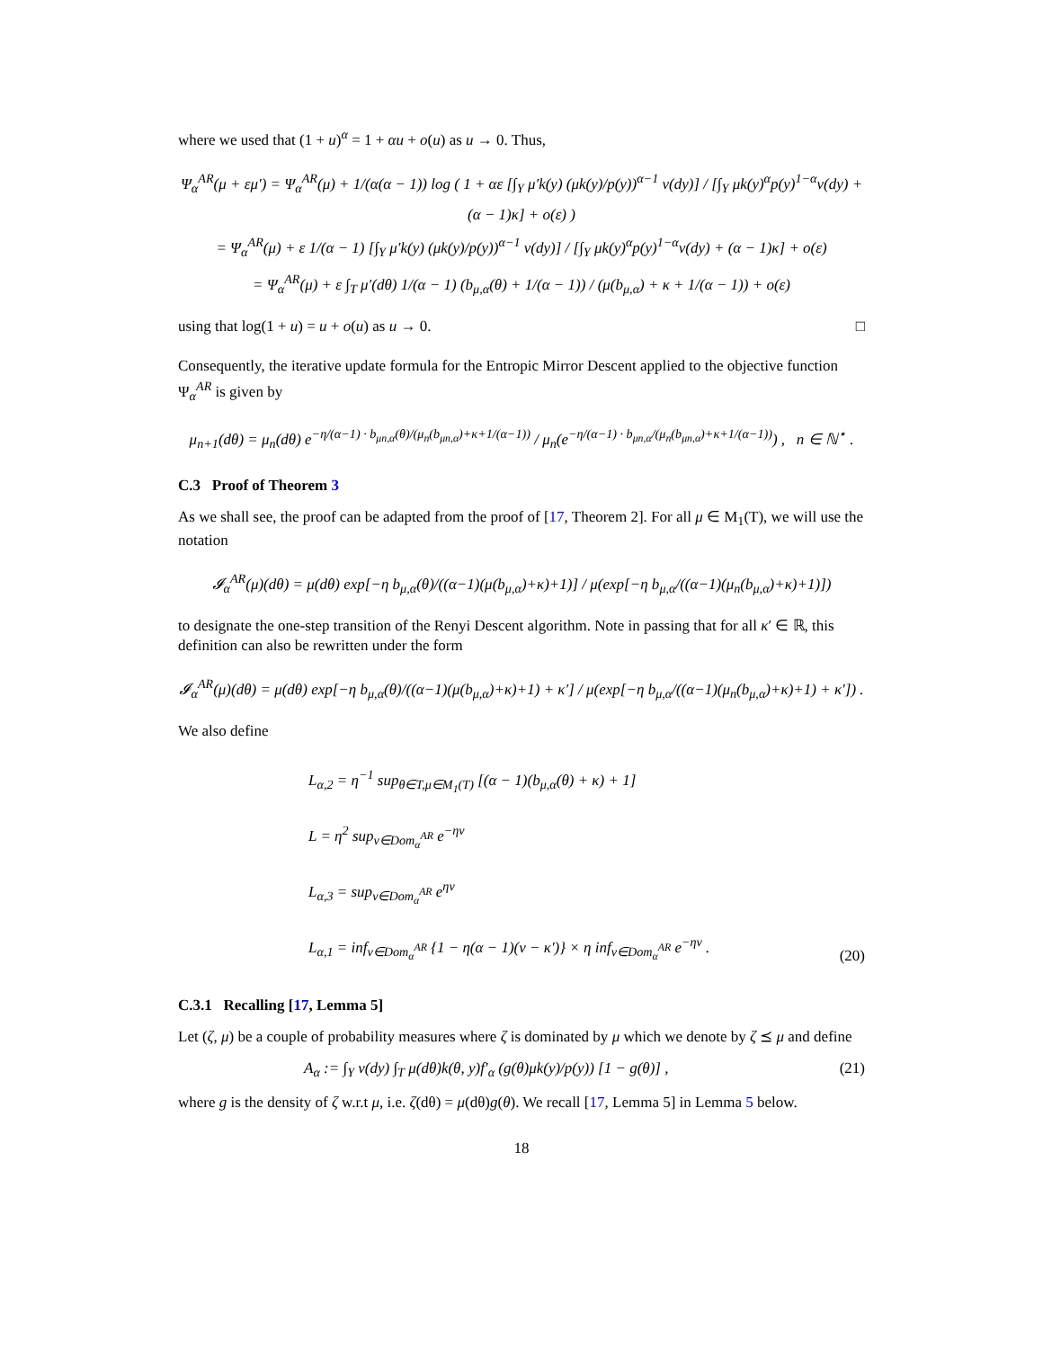where we used that (1 + u)<sup>α</sup> = 1 + αu + o(u) as u → 0. Thus,
Ψ<sub>α</sub><sup>AR</sup>(μ + εμ′) = Ψ<sub>α</sub><sup>AR</sup>(μ) + 1/(α(α − 1)) log ( 1 + αε [∫<sub>Y</sub> μ′k(y) (μk(y)/p(y))<sup>α−1</sup> ν(dy)] / [∫<sub>Y</sub> μk(y)<sup>α</sup>p(y)<sup>1−α</sup>ν(dy) + (α − 1)κ] + o(ε) )
= Ψ<sub>α</sub><sup>AR</sup>(μ) + ε 1/(α − 1) [∫<sub>Y</sub> μ′k(y) (μk(y)/p(y))<sup>α−1</sup> ν(dy)] / [∫<sub>Y</sub> μk(y)<sup>α</sup>p(y)<sup>1−α</sup>ν(dy) + (α − 1)κ] + o(ε)
= Ψ<sub>α</sub><sup>AR</sup>(μ) + ε ∫<sub>T</sub> μ′(dθ) 1/(α − 1) (b<sub>μ,α</sub>(θ) + 1/(α − 1)) / (μ(b<sub>μ,α</sub>) + κ + 1/(α − 1)) + o(ε)
using that log(1 + u) = u + o(u) as u → 0. □
Consequently, the iterative update formula for the Entropic Mirror Descent applied to the objective function Ψ<sub>α</sub><sup>AR</sup> is given by
μ<sub>n+1</sub>(dθ) = μ<sub>n</sub>(dθ) e<sup>−η/(α−1) · b<sub>μn,α</sub>(θ)/(μ<sub>n</sub>(b<sub>μn,α</sub>)+κ+1/(α−1))</sup> / μ<sub>n</sub>(e<sup>−η/(α−1) · b<sub>μn,α</sub>/(μ<sub>n</sub>(b<sub>μn,α</sub>)+κ+1/(α−1))</sup>) , n ∈ ℕ<sup>⋆</sup> .
C.3 Proof of Theorem 3
As we shall see, the proof can be adapted from the proof of [17, Theorem 2]. For all μ ∈ M<sub>1</sub>(T), we will use the notation
𝓘<sub>α</sub><sup>AR</sup>(μ)(dθ) = μ(dθ) exp[−η b<sub>μ,α</sub>(θ)/((α−1)(μ(b<sub>μ,α</sub>)+κ)+1)] / μ(exp[−η b<sub>μ,α</sub>/((α−1)(μ<sub>n</sub>(b<sub>μ,α</sub>)+κ)+1)])
to designate the one-step transition of the Renyi Descent algorithm. Note in passing that for all κ′ ∈ ℝ, this definition can also be rewritten under the form
𝓘<sub>α</sub><sup>AR</sup>(μ)(dθ) = μ(dθ) exp[−η b<sub>μ,α</sub>(θ)/((α−1)(μ(b<sub>μ,α</sub>)+κ)+1) + κ′] / μ(exp[−η b<sub>μ,α</sub>/((α−1)(μ<sub>n</sub>(b<sub>μ,α</sub>)+κ)+1) + κ′]) .
We also define
L<sub>α,2</sub> = η<sup>−1</sup> sup<sub>θ∈T,μ∈M<sub>1</sub>(T)</sub> [(α − 1)(b<sub>μ,α</sub>(θ) + κ) + 1]
L = η<sup>2</sup> sup<sub>v∈Dom<sub>α</sub><sup>AR</sup></sub> e<sup>−ηv</sup>
L<sub>α,3</sub> = sup<sub>v∈Dom<sub>α</sub><sup>AR</sup></sub> e<sup>ηv</sup>
L<sub>α,1</sub> = inf<sub>v∈Dom<sub>α</sub><sup>AR</sup></sub> {1 − η(α − 1)(v − κ′)} × η inf<sub>v∈Dom<sub>α</sub><sup>AR</sup></sub> e<sup>−ηv</sup> . (20)
C.3.1 Recalling [17, Lemma 5]
Let (ζ, μ) be a couple of probability measures where ζ is dominated by μ which we denote by ζ ⪯ μ and define
A<sub>α</sub> := ∫<sub>Y</sub> ν(dy) ∫<sub>T</sub> μ(dθ)k(θ, y)f′<sub>α</sub> (g(θ)μk(y)/p(y)) [1 − g(θ)] , (21)
where g is the density of ζ w.r.t μ, i.e. ζ(dθ) = μ(dθ)g(θ). We recall [17, Lemma 5] in Lemma 5 below.
18